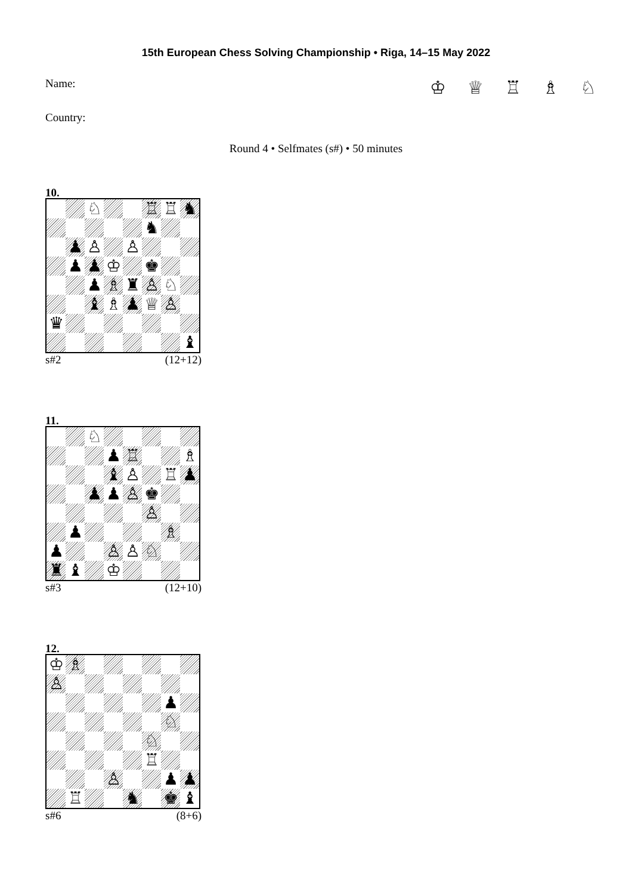15th European Chess Solving Championship • Riga, 14–15 May 2022
Name: ♔ ♕ ♖ ♗ ♘
Country:
Round 4 • Selfmates (s#) • 50 minutes
10.
| | | ♘ | | | ♖ | ♖ | ♞ |
| | | | | | ♞ | | |
| | ♟ | ♙ | | ♙ | | | |
| | ♟ | ♟ | ♔ | | ♚ | | |
| | | ♟ | ♗ | ♜ | ♙ | ♘ | |
| | | ♝ | ♗ | ♟ | ♕ | ♙ | |
| ♛ | | | | | | | |
| | | | | | | | ♝ |
s#2 (12+12)
11.
| | | ♘ | | | | | |
| | | | ♟ | ♖ | | | ♗ |
| | | | ♝ | ♙ | | ♖ | ♟ |
| | | ♟ | ♟ | ♙ | ♚ | | |
| | | | | | ♙ | | |
| | ♟ | | | | | ♗ | |
| ♟ | | | ♙ | ♙ | ♘ | | |
| ♜ | ♝ | | ♔ | | | | |
s#3 (12+10)
12.
| ♔ | ♗ | | | | | | |
| ♙ | | | | | | | |
| | | | | | | ♟ | |
| | | | | | | ♘ | |
| | | | | | ♘ | | |
| | | | | | ♖ | | |
| | | | ♙ | | | ♟ | ♟ |
| | ♖ | | | ♞ | | ♚ | ♝ |
s#6 (8+6)